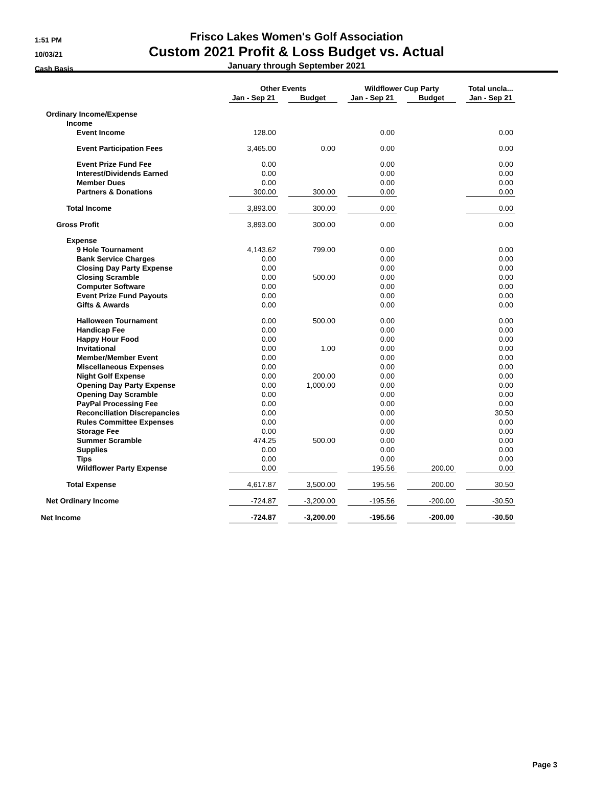1:51 PM
10/03/21
Cash Basis
Frisco Lakes Women's Golf Association
Custom 2021 Profit & Loss Budget vs. Actual
January through September 2021
| | Other Events | | | | Wildflower Cup Party | | | | Total uncla... |
| --- | --- | --- | --- | --- | --- | --- | --- | --- | --- |
| | Jan - Sep 21 | | Budget | | Jan - Sep 21 | | Budget | | Jan - Sep 21 |
| Ordinary Income/Expense | | | | | | | | | |
| Income | | | | | | | | | |
| Event Income | 128.00 | | | | 0.00 | | | | 0.00 |
| Event Participation Fees | 3,465.00 | | 0.00 | | 0.00 | | | | 0.00 |
| Event Prize Fund Fee | 0.00 | | | | 0.00 | | | | 0.00 |
| Interest/Dividends Earned | 0.00 | | | | 0.00 | | | | 0.00 |
| Member Dues | 0.00 | | | | 0.00 | | | | 0.00 |
| Partners & Donations | 300.00 | | 300.00 | | 0.00 | | | | 0.00 |
| Total Income | 3,893.00 | | 300.00 | | 0.00 | | | | 0.00 |
| Gross Profit | 3,893.00 | | 300.00 | | 0.00 | | | | 0.00 |
| Expense | | | | | | | | | |
| 9 Hole Tournament | 4,143.62 | | 799.00 | | 0.00 | | | | 0.00 |
| Bank Service Charges | 0.00 | | | | 0.00 | | | | 0.00 |
| Closing Day Party Expense | 0.00 | | | | 0.00 | | | | 0.00 |
| Closing Scramble | 0.00 | | 500.00 | | 0.00 | | | | 0.00 |
| Computer Software | 0.00 | | | | 0.00 | | | | 0.00 |
| Event Prize Fund Payouts | 0.00 | | | | 0.00 | | | | 0.00 |
| Gifts & Awards | 0.00 | | | | 0.00 | | | | 0.00 |
| Halloween Tournament | 0.00 | | 500.00 | | 0.00 | | | | 0.00 |
| Handicap Fee | 0.00 | | | | 0.00 | | | | 0.00 |
| Happy Hour Food | 0.00 | | | | 0.00 | | | | 0.00 |
| Invitational | 0.00 | | 1.00 | | 0.00 | | | | 0.00 |
| Member/Member Event | 0.00 | | | | 0.00 | | | | 0.00 |
| Miscellaneous Expenses | 0.00 | | | | 0.00 | | | | 0.00 |
| Night Golf Expense | 0.00 | | 200.00 | | 0.00 | | | | 0.00 |
| Opening Day Party Expense | 0.00 | | 1,000.00 | | 0.00 | | | | 0.00 |
| Opening Day Scramble | 0.00 | | | | 0.00 | | | | 0.00 |
| PayPal Processing Fee | 0.00 | | | | 0.00 | | | | 0.00 |
| Reconciliation Discrepancies | 0.00 | | | | 0.00 | | | | 30.50 |
| Rules Committee Expenses | 0.00 | | | | 0.00 | | | | 0.00 |
| Storage Fee | 0.00 | | | | 0.00 | | | | 0.00 |
| Summer Scramble | 474.25 | | 500.00 | | 0.00 | | | | 0.00 |
| Supplies | 0.00 | | | | 0.00 | | | | 0.00 |
| Tips | 0.00 | | | | 0.00 | | | | 0.00 |
| Wildflower Party Expense | 0.00 | | | | 195.56 | | 200.00 | | 0.00 |
| Total Expense | 4,617.87 | | 3,500.00 | | 195.56 | | 200.00 | | 30.50 |
| Net Ordinary Income | -724.87 | | -3,200.00 | | -195.56 | | -200.00 | | -30.50 |
| Net Income | -724.87 | | -3,200.00 | | -195.56 | | -200.00 | | -30.50 |
Page 3